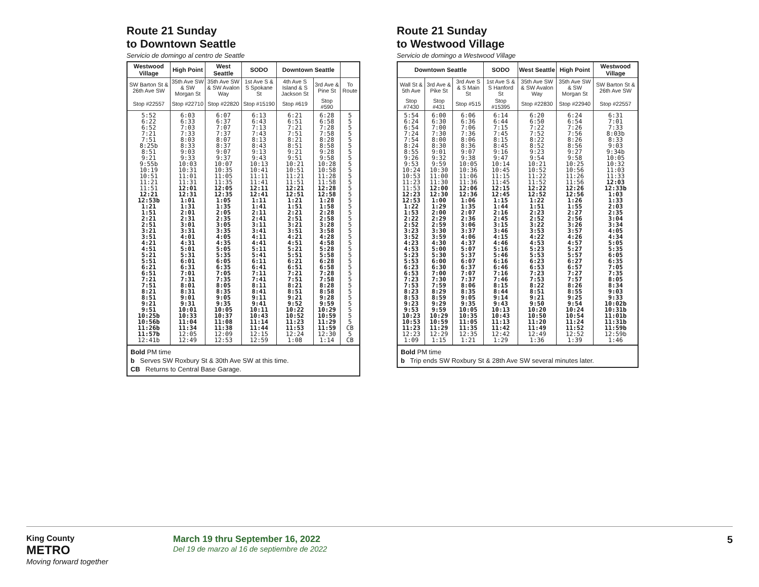Route 21 Sunday
to Downtown Seattle
Servicio de domingo al centro de Seattle
| Westwood Village | High Point | West Seattle | SODO | Downtown Seattle | | |
| --- | --- | --- | --- | --- | --- | --- |
| SW Barton St & 26th Ave SW | 35th Ave SW & SW Morgan St | 35th Ave SW & SW Avalon Way | 1st Ave S & S Spokane St | 4th Ave S Island & S Jackson St | 3rd Ave & Pine St | To Route |
| Stop #22557 | Stop #22710 | Stop #22820 | Stop #15190 | Stop #619 | Stop #590 | |
| 5:52 6:22 6:52 7:21 7:51 8:25b 8:51 9:21 9:55b 10:19 10:51 11:21 11:51 12:21 12:53b 1:21 1:51 2:21 2:51 3:21 3:51 4:21 4:51 5:21 5:51 6:21 6:51 7:21 7:51 8:21 8:51 9:21 9:51 10:25b 10:56b 11:26b 11:57b 12:41b | 6:03 6:33 7:03 7:33 8:03 8:33 9:03 9:33 10:03 10:31 11:01 11:31 12:01 12:31 1:01 1:31 2:01 2:31 3:01 3:31 4:01 4:31 5:01 5:31 6:01 6:31 7:01 7:31 8:01 8:31 9:01 9:31 10:01 10:33 11:04 11:34 12:05 12:49 | 6:07 6:37 7:07 7:37 8:07 8:37 9:07 9:37 10:07 10:35 11:05 11:35 12:05 12:35 1:05 1:35 2:05 2:35 3:05 3:35 4:05 4:35 5:05 5:35 6:05 6:35 7:05 7:35 8:05 8:35 9:05 9:35 10:05 10:37 11:08 11:38 12:09 12:53 | 6:13 6:43 7:13 7:43 8:13 8:43 9:13 9:43 10:13 10:41 11:11 11:41 12:11 12:41 1:11 1:41 2:11 2:41 3:11 3:41 4:11 4:41 5:11 5:41 6:11 6:41 7:11 7:41 8:11 8:41 9:11 9:41 10:11 10:43 11:14 11:44 12:15 12:59 | 6:21 6:51 7:21 7:51 8:21 8:51 9:21 9:51 10:21 10:51 11:21 11:51 12:21 12:51 1:21 1:51 2:21 2:51 3:21 3:51 4:21 4:51 5:21 5:51 6:21 6:51 7:21 7:51 8:21 8:51 9:21 9:52 10:22 10:52 11:23 11:53 12:24 1:08 | 6:28 6:58 7:28 7:58 8:28 8:58 9:28 9:58 10:28 10:58 11:28 11:58 12:28 12:58 1:28 1:58 2:28 2:58 3:28 3:58 4:28 4:58 5:28 5:58 6:28 6:58 7:28 7:58 8:28 8:58 9:28 9:59 10:29 10:59 11:29 11:59 12:30 1:14 | 5 5 5 5 5 5 5 5 5 5 5 5 5 5 5 5 5 5 5 5 5 5 5 5 5 5 5 5 5 5 5 5 5 5 5 CB 5 CB |
Bold PM time
b Serves SW Roxbury St & 30th Ave SW at this time.
CB Returns to Central Base Garage.
Route 21 Sunday
to Westwood Village
Servicio de domingo a Westwood Village
| Downtown Seattle | | | SODO | West Seattle | High Point | Westwood Village |
| --- | --- | --- | --- | --- | --- | --- |
| Wall St & 5th Ave | 3rd Ave & Pike St | 3rd Ave S & S Main St | 1st Ave S & S Hanford St | 35th Ave SW & SW Avalon Way | 35th Ave SW & SW Morgan St | SW Barton St & 26th Ave SW |
| Stop #7430 | Stop #431 | Stop #515 | Stop #15395 | Stop #22830 | Stop #22940 | Stop #22557 |
| 5:54 6:24 6:54 7:24 7:54 8:24 8:55 9:26 9:53 10:24 10:53 11:23 11:53 12:23 12:53 1:22 1:53 2:22 2:52 3:23 3:52 4:23 4:53 5:23 5:53 6:23 6:53 7:23 7:53 8:23 8:53 9:23 9:53 10:23 10:53 11:23 12:23 1:09 | 6:00 6:30 7:00 7:30 8:00 8:30 9:01 9:32 9:59 10:30 11:00 11:30 12:00 12:30 1:00 1:29 2:00 2:29 2:59 3:30 3:59 4:30 5:00 5:30 6:00 6:30 7:00 7:30 7:59 8:29 8:59 9:29 9:59 10:29 10:59 11:29 12:29 1:15 | 6:06 6:36 7:06 7:36 8:06 8:36 9:07 9:38 10:05 10:36 11:06 11:36 12:06 12:36 1:06 1:35 2:07 2:36 3:06 3:37 4:06 4:37 5:07 5:37 6:07 6:37 7:07 7:37 8:06 8:35 9:05 9:35 10:05 10:35 11:05 11:35 12:35 1:21 | 6:14 6:44 7:15 7:45 8:15 8:45 9:16 9:47 10:14 10:45 11:15 11:45 12:15 12:45 1:15 1:44 2:16 2:45 3:15 3:46 4:15 4:46 5:16 5:46 6:16 6:46 7:16 7:46 8:15 8:44 9:14 9:43 10:13 10:43 11:13 11:42 12:42 1:29 | 6:20 6:50 7:22 7:52 8:22 8:52 9:23 9:54 10:21 10:52 11:22 11:52 12:22 12:52 1:22 1:51 2:23 2:52 3:22 3:53 4:22 4:53 5:23 5:53 6:23 6:53 7:23 7:53 8:22 8:51 9:21 9:50 10:20 10:50 11:20 11:49 12:49 1:36 | 6:24 6:54 7:26 7:56 8:26 8:56 9:27 9:58 10:25 10:56 11:26 11:56 12:26 12:56 1:26 1:55 2:27 2:56 3:26 3:57 4:26 4:57 5:27 5:57 6:27 6:57 7:27 7:57 8:26 8:55 9:25 9:54 10:24 10:54 11:24 11:52 12:52 1:39 | 6:31 7:01 7:33 8:03b 8:33 9:03 9:34b 10:05 10:32 11:03 11:33 12:03 12:33b 1:03 1:33 2:03 2:35 3:04 3:34 4:05 4:34 5:05 5:35 6:05 6:35 7:05 7:35 8:05 8:34 9:03 9:33 10:02b 10:31b 11:01b 11:31b 11:59b 12:59b 1:46 |
Bold PM time
b Trip ends SW Roxbury St & 28th Ave SW several minutes later.
King County
METRO
Moving forward together
March 19 thru September 16, 2022
Del 19 de marzo al 16 de septiembre de 2022
5